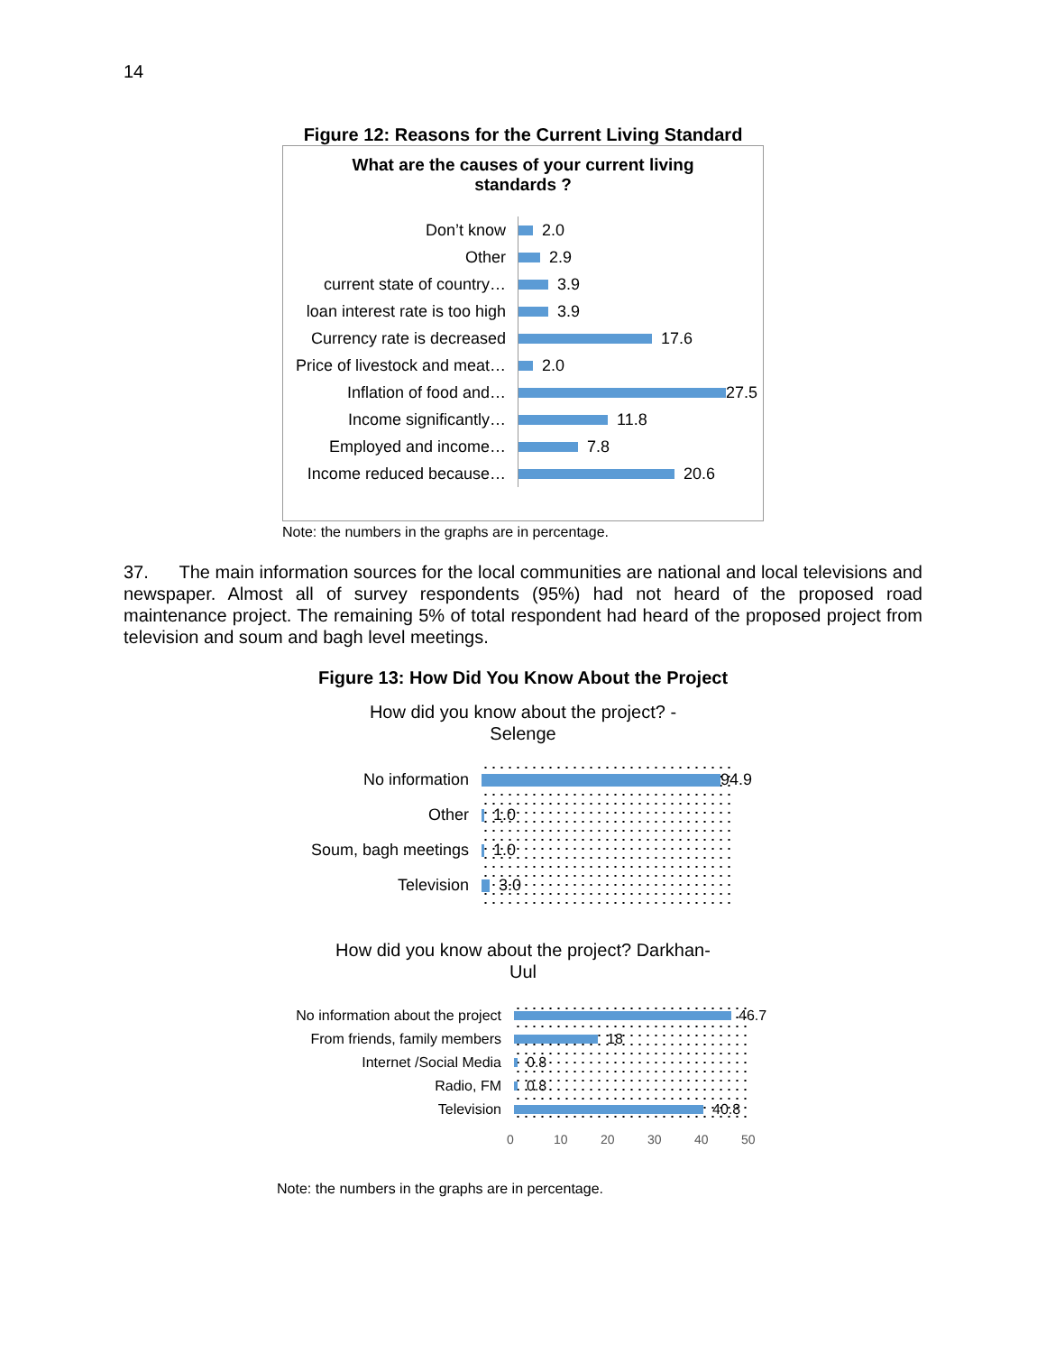14
Figure 12: Reasons for the Current Living Standard
What are the causes of your current living
standards ?
Don’t know 2.0
Other 2.9
current state of country… 3.9
loan interest rate is too high 3.9
Currency rate is decreased 17.6
Price of livestock and meat… 2.0
Inflation of food and… 27.5
Income significantly… 11.8
Employed and income… 7.8
Income reduced because… 20.6
Note: the numbers in the graphs are in percentage.
37. The main information sources for the local communities are national and local televisions and newspaper. Almost all of survey respondents (95%) had not heard of the proposed road maintenance project. The remaining 5% of total respondent had heard of the proposed project from television and soum and bagh level meetings.
Figure 13: How Did You Know About the Project
How did you know about the project? -
Selenge
No information 94.9
Other 1.0
Soum, bagh meetings 1.0
Television 3.0
How did you know about the project? Darkhan-
Uul
No information about the project 46.7
From friends, family members 18
Internet /Social Media 0.8
Radio, FM 0.8
Television 40.8
0 10 20 30 40 50
Note: the numbers in the graphs are in percentage.